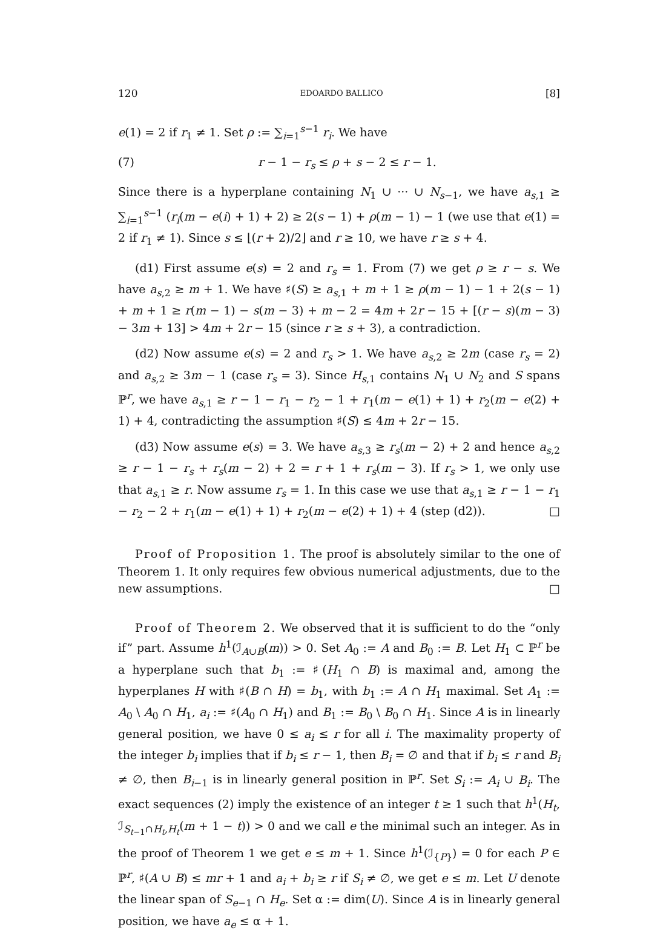120 EDOARDO BALLICO [8]
e(1) = 2 if r<sub>1</sub> ≠ 1. Set ρ := ∑<sub>i=1</sub><sup>s−1</sup> r<sub>i</sub>. We have
(7) r − 1 − r<sub>s</sub> ≤ ρ + s − 2 ≤ r − 1.
Since there is a hyperplane containing N<sub>1</sub> ∪ ··· ∪ N<sub>s−1</sub>, we have a<sub>s,1</sub> ≥ ∑<sub>i=1</sub><sup>s−1</sup> (r<sub>i</sub>(m − e(i) + 1) + 2) ≥ 2(s − 1) + ρ(m − 1) − 1 (we use that e(1) = 2 if r<sub>1</sub> ≠ 1). Since s ≤ ⌊(r + 2)/2⌋ and r ≥ 10, we have r ≥ s + 4.
(d1) First assume e(s) = 2 and r<sub>s</sub> = 1. From (7) we get ρ ≥ r − s. We have a<sub>s,2</sub> ≥ m + 1. We have ♯(S) ≥ a<sub>s,1</sub> + m + 1 ≥ ρ(m − 1) − 1 + 2(s − 1) + m + 1 ≥ r(m − 1) − s(m − 3) + m − 2 = 4m + 2r − 15 + [(r − s)(m − 3) − 3m + 13] > 4m + 2r − 15 (since r ≥ s + 3), a contradiction.
(d2) Now assume e(s) = 2 and r<sub>s</sub> > 1. We have a<sub>s,2</sub> ≥ 2m (case r<sub>s</sub> = 2) and a<sub>s,2</sub> ≥ 3m − 1 (case r<sub>s</sub> = 3). Since H<sub>s,1</sub> contains N<sub>1</sub> ∪ N<sub>2</sub> and S spans ℙ<sup>r</sup>, we have a<sub>s,1</sub> ≥ r − 1 − r<sub>1</sub> − r<sub>2</sub> − 1 + r<sub>1</sub>(m − e(1) + 1) + r<sub>2</sub>(m − e(2) + 1) + 4, contradicting the assumption ♯(S) ≤ 4m + 2r − 15.
(d3) Now assume e(s) = 3. We have a<sub>s,3</sub> ≥ r<sub>s</sub>(m − 2) + 2 and hence a<sub>s,2</sub> ≥ r − 1 − r<sub>s</sub> + r<sub>s</sub>(m − 2) + 2 = r + 1 + r<sub>s</sub>(m − 3). If r<sub>s</sub> > 1, we only use that a<sub>s,1</sub> ≥ r. Now assume r<sub>s</sub> = 1. In this case we use that a<sub>s,1</sub> ≥ r − 1 − r<sub>1</sub> − r<sub>2</sub> − 2 + r<sub>1</sub>(m − e(1) + 1) + r<sub>2</sub>(m − e(2) + 1) + 4 (step (d2)). □
Proof of Proposition 1. The proof is absolutely similar to the one of Theorem 1. It only requires few obvious numerical adjustments, due to the new assumptions. □
Proof of Theorem 2. We observed that it is sufficient to do the “only if” part. Assume h<sup>1</sup>(ℐ<sub>A∪B</sub>(m)) > 0. Set A<sub>0</sub> := A and B<sub>0</sub> := B. Let H<sub>1</sub> ⊂ ℙ<sup>r</sup> be a hyperplane such that b<sub>1</sub> := ♯(H<sub>1</sub> ∩ B) is maximal and, among the hyperplanes H with ♯(B ∩ H) = b<sub>1</sub>, with b<sub>1</sub> := A ∩ H<sub>1</sub> maximal. Set A<sub>1</sub> := A<sub>0</sub> \ A<sub>0</sub> ∩ H<sub>1</sub>, a<sub>i</sub> := ♯(A<sub>0</sub> ∩ H<sub>1</sub>) and B<sub>1</sub> := B<sub>0</sub> \ B<sub>0</sub> ∩ H<sub>1</sub>. Since A is in linearly general position, we have 0 ≤ a<sub>i</sub> ≤ r for all i. The maximality property of the integer b<sub>i</sub> implies that if b<sub>i</sub> ≤ r − 1, then B<sub>i</sub> = ∅ and that if b<sub>i</sub> ≤ r and B<sub>i</sub> ≠ ∅, then B<sub>i−1</sub> is in linearly general position in ℙ<sup>r</sup>. Set S<sub>i</sub> := A<sub>i</sub> ∪ B<sub>i</sub>. The exact sequences (2) imply the existence of an integer t ≥ 1 such that h<sup>1</sup>(H<sub>t</sub>, ℐ<sub>S<sub>t−1</sub>∩H<sub>t</sub>,H<sub>t</sub></sub>(m + 1 − t)) > 0 and we call e the minimal such an integer. As in the proof of Theorem 1 we get e ≤ m + 1. Since h<sup>1</sup>(ℐ<sub>{P}</sub>) = 0 for each P ∈ ℙ<sup>r</sup>, ♯(A ∪ B) ≤ mr + 1 and a<sub>i</sub> + b<sub>i</sub> ≥ r if S<sub>i</sub> ≠ ∅, we get e ≤ m. Let U denote the linear span of S<sub>e−1</sub> ∩ H<sub>e</sub>. Set α := dim(U). Since A is in linearly general position, we have a<sub>e</sub> ≤ α + 1.